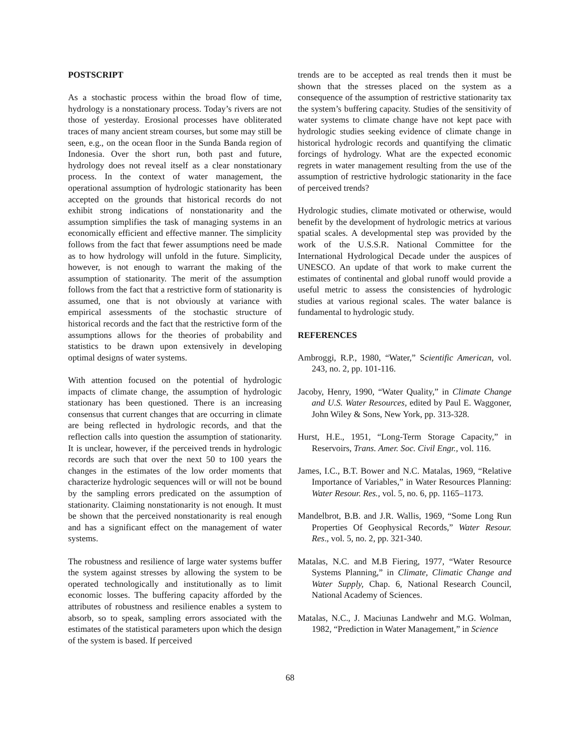POSTSCRIPT
As a stochastic process within the broad flow of time, hydrology is a nonstationary process. Today’s rivers are not those of yesterday. Erosional processes have obliterated traces of many ancient stream courses, but some may still be seen, e.g., on the ocean floor in the Sunda Banda region of Indonesia. Over the short run, both past and future, hydrology does not reveal itself as a clear nonstationary process. In the context of water management, the operational assumption of hydrologic stationarity has been accepted on the grounds that historical records do not exhibit strong indications of nonstationarity and the assumption simplifies the task of managing systems in an economically efficient and effective manner. The simplicity follows from the fact that fewer assumptions need be made as to how hydrology will unfold in the future. Simplicity, however, is not enough to warrant the making of the assumption of stationarity. The merit of the assumption follows from the fact that a restrictive form of stationarity is assumed, one that is not obviously at variance with empirical assessments of the stochastic structure of historical records and the fact that the restrictive form of the assumptions allows for the theories of probability and statistics to be drawn upon extensively in developing optimal designs of water systems.
With attention focused on the potential of hydrologic impacts of climate change, the assumption of hydrologic stationary has been questioned. There is an increasing consensus that current changes that are occurring in climate are being reflected in hydrologic records, and that the reflection calls into question the assumption of stationarity. It is unclear, however, if the perceived trends in hydrologic records are such that over the next 50 to 100 years the changes in the estimates of the low order moments that characterize hydrologic sequences will or will not be bound by the sampling errors predicated on the assumption of stationarity. Claiming nonstationarity is not enough. It must be shown that the perceived nonstationarity is real enough and has a significant effect on the management of water systems.
The robustness and resilience of large water systems buffer the system against stresses by allowing the system to be operated technologically and institutionally as to limit economic losses. The buffering capacity afforded by the attributes of robustness and resilience enables a system to absorb, so to speak, sampling errors associated with the estimates of the statistical parameters upon which the design of the system is based. If perceived
trends are to be accepted as real trends then it must be shown that the stresses placed on the system as a consequence of the assumption of restrictive stationarity tax the system’s buffering capacity. Studies of the sensitivity of water systems to climate change have not kept pace with hydrologic studies seeking evidence of climate change in historical hydrologic records and quantifying the climatic forcings of hydrology. What are the expected economic regrets in water management resulting from the use of the assumption of restrictive hydrologic stationarity in the face of perceived trends?
Hydrologic studies, climate motivated or otherwise, would benefit by the development of hydrologic metrics at various spatial scales. A developmental step was provided by the work of the U.S.S.R. National Committee for the International Hydrological Decade under the auspices of UNESCO. An update of that work to make current the estimates of continental and global runoff would provide a useful metric to assess the consistencies of hydrologic studies at various regional scales. The water balance is fundamental to hydrologic study.
REFERENCES
Ambroggi, R.P., 1980, “Water,” Scientific American, vol. 243, no. 2, pp. 101-116.
Jacoby, Henry, 1990, “Water Quality,” in Climate Change and U.S. Water Resources, edited by Paul E. Waggoner, John Wiley & Sons, New York, pp. 313-328.
Hurst, H.E., 1951, “Long-Term Storage Capacity,” in Reservoirs, Trans. Amer. Soc. Civil Engr., vol. 116.
James, I.C., B.T. Bower and N.C. Matalas, 1969, “Relative Importance of Variables,” in Water Resources Planning: Water Resour. Res., vol. 5, no. 6, pp. 1165–1173.
Mandelbrot, B.B. and J.R. Wallis, 1969, “Some Long Run Properties Of Geophysical Records,” Water Resour. Res., vol. 5, no. 2, pp. 321-340.
Matalas, N.C. and M.B Fiering, 1977, “Water Resource Systems Planning,” in Climate, Climatic Change and Water Supply, Chap. 6, National Research Council, National Academy of Sciences.
Matalas, N.C., J. Maciunas Landwehr and M.G. Wolman, 1982, “Prediction in Water Management,” in Science
68